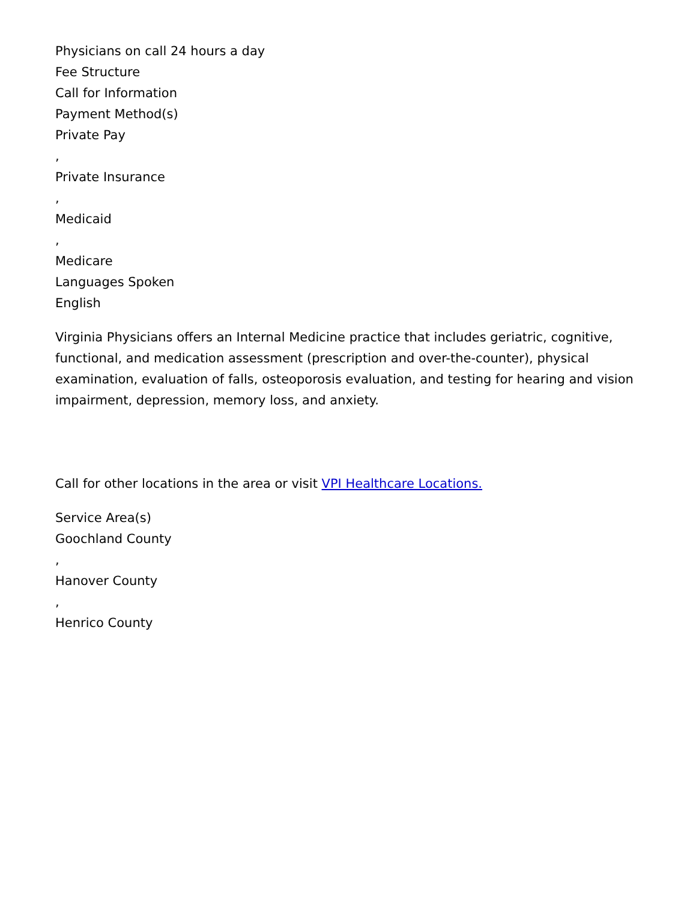Physicians on call 24 hours a day
Fee Structure
Call for Information
Payment Method(s)
Private Pay
,
Private Insurance
,
Medicaid
,
Medicare
Languages Spoken
English
Virginia Physicians offers an Internal Medicine practice that includes geriatric, cognitive, functional, and medication assessment (prescription and over-the-counter), physical examination, evaluation of falls, osteoporosis evaluation, and testing for hearing and vision impairment, depression, memory loss, and anxiety.
Call for other locations in the area or visit VPI Healthcare Locations.
Service Area(s)
Goochland County
,
Hanover County
,
Henrico County